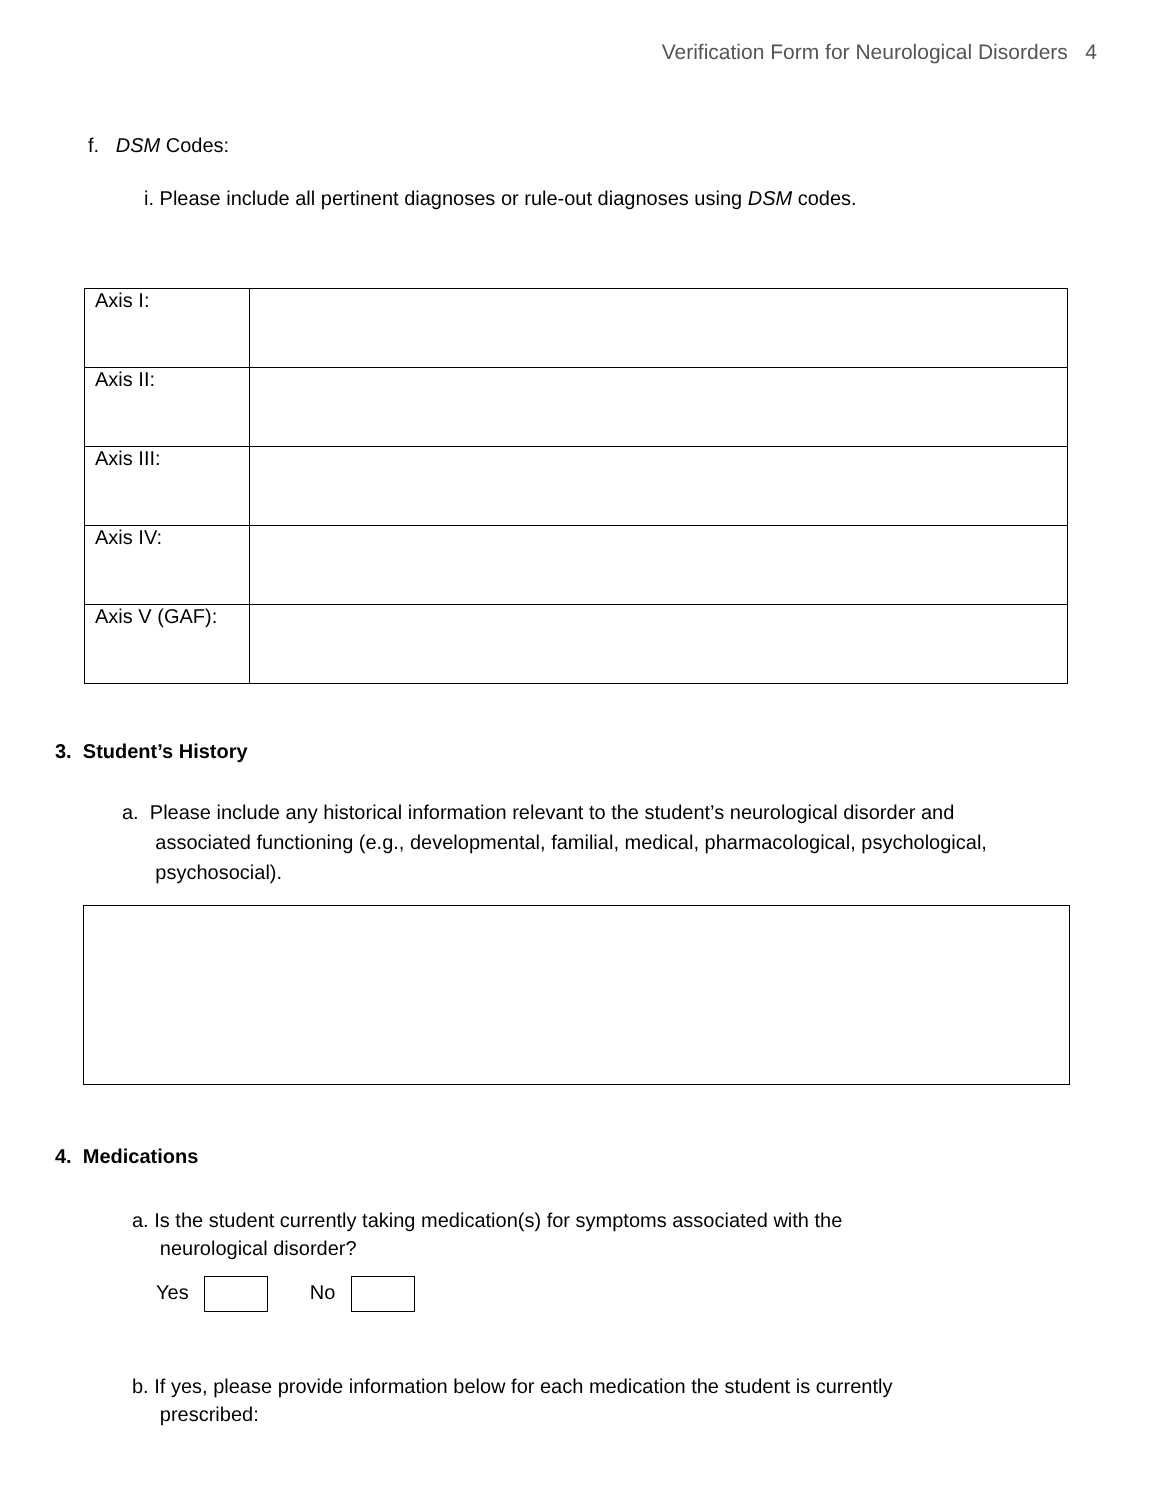Verification Form for Neurological Disorders 4
f. DSM Codes:
i. Please include all pertinent diagnoses or rule-out diagnoses using DSM codes.
| Axis I: | |
| Axis II: | |
| Axis III: | |
| Axis IV: | |
| Axis V (GAF): | |
3. Student’s History
a. Please include any historical information relevant to the student’s neurological disorder and
associated functioning (e.g., developmental, familial, medical, pharmacological, psychological,
psychosocial).
4. Medications
a. Is the student currently taking medication(s) for symptoms associated with the
neurological disorder?
Yes No
b. If yes, please provide information below for each medication the student is currently
prescribed: